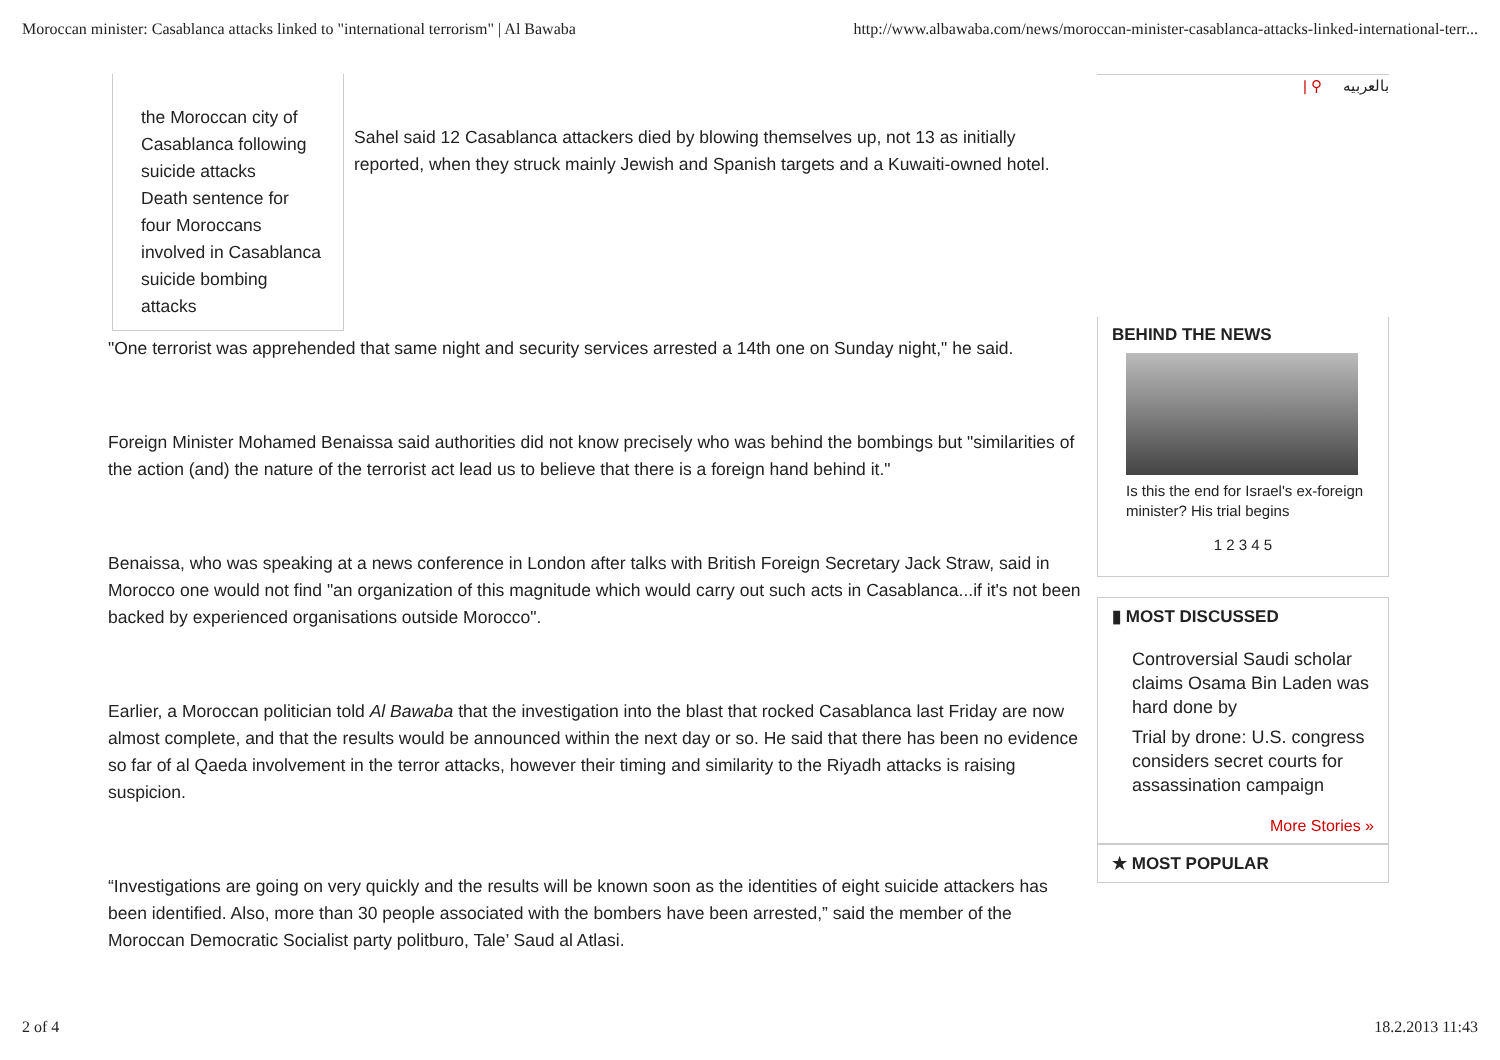Moroccan minister: Casablanca attacks linked to "international terrorism" | Al Bawaba http://www.albawaba.com/news/moroccan-minister-casablanca-attacks-linked-international-terr...
the Moroccan city of Casablanca following suicide attacks
Death sentence for four Moroccans involved in Casablanca suicide bombing attacks
Sahel said 12 Casablanca attackers died by blowing themselves up, not 13 as initially reported, when they struck mainly Jewish and Spanish targets and a Kuwaiti-owned hotel.
"One terrorist was apprehended that same night and security services arrested a 14th one on Sunday night," he said.
Foreign Minister Mohamed Benaissa said authorities did not know precisely who was behind the bombings but "similarities of the action (and) the nature of the terrorist act lead us to believe that there is a foreign hand behind it."
Benaissa, who was speaking at a news conference in London after talks with British Foreign Secretary Jack Straw, said in Morocco one would not find "an organization of this magnitude which would carry out such acts in Casablanca...if it's not been backed by experienced organisations outside Morocco".
Earlier, a Moroccan politician told Al Bawaba that the investigation into the blast that rocked Casablanca last Friday are now almost complete, and that the results would be announced within the next day or so. He said that there has been no evidence so far of al Qaeda involvement in the terror attacks, however their timing and similarity to the Riyadh attacks is raising suspicion.
“Investigations are going on very quickly and the results will be known soon as the identities of eight suicide attackers has been identified. Also, more than 30 people associated with the bombers have been arrested,” said the member of the Moroccan Democratic Socialist party politburo, Tale’ Saud al Atlasi.
| ⚲ بالعربيه
BEHIND THE NEWS
Is this the end for Israel's ex-foreign minister? His trial begins
1 2 3 4 5
▮ MOST DISCUSSED
Controversial Saudi scholar claims Osama Bin Laden was hard done by
Trial by drone: U.S. congress considers secret courts for assassination campaign
More Stories »
★ MOST POPULAR
2 of 4 18.2.2013 11:43